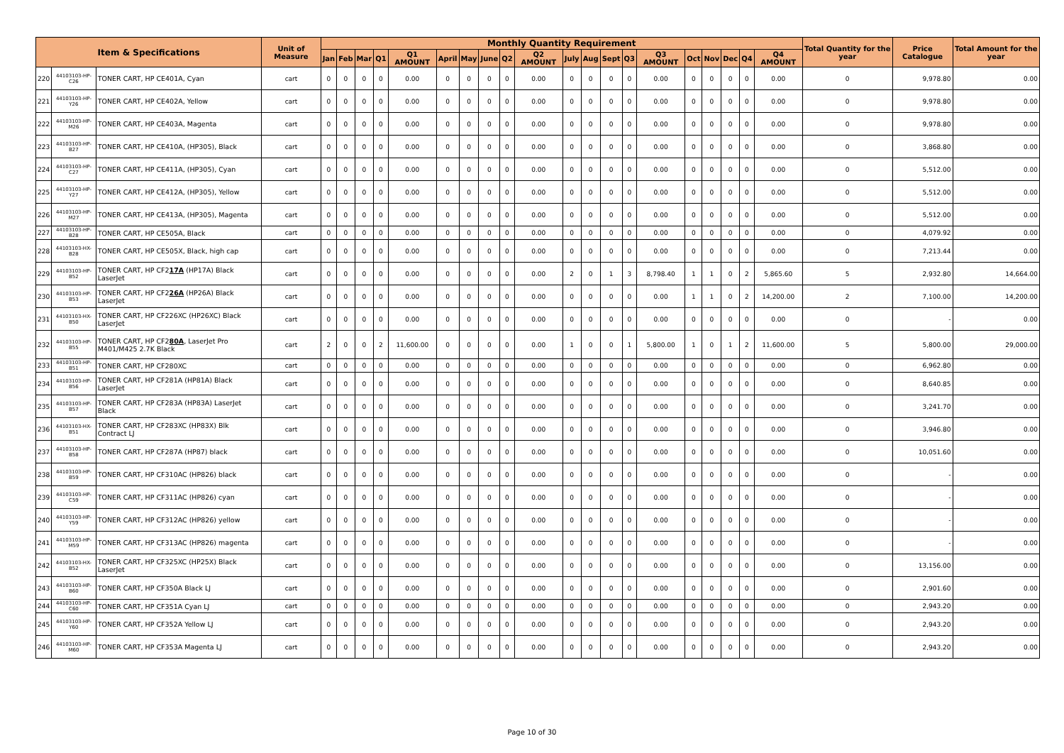| Item & Specifications | | | Unit of Measure | Monthly Quantity Requirement | | | | | | | | | | | | | | | | | | | | Total Quantity for the year | Price Catalogue | Total Amount for the year |
| --- | --- | --- | --- | --- | --- | --- | --- | --- | --- | --- | --- | --- | --- | --- | --- | --- | --- | --- | --- | --- | --- | --- | --- | --- | --- | --- |
| | | | | Jan | Feb | Mar | Q1 | Q1 AMOUNT | April | May | June | Q2 | Q2 AMOUNT | July | Aug | Sept | Q3 | Q3 AMOUNT | Oct | Nov | Dec | Q4 | Q4 AMOUNT | | | |
| 220 | 44103103-HP-C26 | TONER CART, HP CE401A, Cyan | cart | 0 | 0 | 0 | 0 | 0.00 | 0 | 0 | 0 | 0 | 0.00 | 0 | 0 | 0 | 0 | 0.00 | 0 | 0 | 0 | 0 | 0.00 | 0 | 9,978.80 | 0.00 |
| 221 | 44103103-HP-Y26 | TONER CART, HP CE402A, Yellow | cart | 0 | 0 | 0 | 0 | 0.00 | 0 | 0 | 0 | 0 | 0.00 | 0 | 0 | 0 | 0 | 0.00 | 0 | 0 | 0 | 0 | 0.00 | 0 | 9,978.80 | 0.00 |
| 222 | 44103103-HP-M26 | TONER CART, HP CE403A, Magenta | cart | 0 | 0 | 0 | 0 | 0.00 | 0 | 0 | 0 | 0 | 0.00 | 0 | 0 | 0 | 0 | 0.00 | 0 | 0 | 0 | 0 | 0.00 | 0 | 9,978.80 | 0.00 |
| 223 | 44103103-HP-B27 | TONER CART, HP CE410A, (HP305), Black | cart | 0 | 0 | 0 | 0 | 0.00 | 0 | 0 | 0 | 0 | 0.00 | 0 | 0 | 0 | 0 | 0.00 | 0 | 0 | 0 | 0 | 0.00 | 0 | 3,868.80 | 0.00 |
| 224 | 44103103-HP-C27 | TONER CART, HP CE411A, (HP305), Cyan | cart | 0 | 0 | 0 | 0 | 0.00 | 0 | 0 | 0 | 0 | 0.00 | 0 | 0 | 0 | 0 | 0.00 | 0 | 0 | 0 | 0 | 0.00 | 0 | 5,512.00 | 0.00 |
| 225 | 44103103-HP-Y27 | TONER CART, HP CE412A, (HP305), Yellow | cart | 0 | 0 | 0 | 0 | 0.00 | 0 | 0 | 0 | 0 | 0.00 | 0 | 0 | 0 | 0 | 0.00 | 0 | 0 | 0 | 0 | 0.00 | 0 | 5,512.00 | 0.00 |
| 226 | 44103103-HP-M27 | TONER CART, HP CE413A, (HP305), Magenta | cart | 0 | 0 | 0 | 0 | 0.00 | 0 | 0 | 0 | 0 | 0.00 | 0 | 0 | 0 | 0 | 0.00 | 0 | 0 | 0 | 0 | 0.00 | 0 | 5,512.00 | 0.00 |
| 227 | 44103103-HP-B28 | TONER CART, HP CE505A, Black | cart | 0 | 0 | 0 | 0 | 0.00 | 0 | 0 | 0 | 0 | 0.00 | 0 | 0 | 0 | 0 | 0.00 | 0 | 0 | 0 | 0 | 0.00 | 0 | 4,079.92 | 0.00 |
| 228 | 44103103-HX-B28 | TONER CART, HP CE505X, Black, high cap | cart | 0 | 0 | 0 | 0 | 0.00 | 0 | 0 | 0 | 0 | 0.00 | 0 | 0 | 0 | 0 | 0.00 | 0 | 0 | 0 | 0 | 0.00 | 0 | 7,213.44 | 0.00 |
| 229 | 44103103-HP-B52 | TONER CART, HP CF2 17A (HP17A) Black LaserJet | cart | 0 | 0 | 0 | 0 | 0.00 | 0 | 0 | 0 | 0 | 0.00 | 2 | 0 | 1 | 3 | 8,798.40 | 1 | 1 | 0 | 2 | 5,865.60 | 5 | 2,932.80 | 14,664.00 |
| 230 | 44103103-HP-B53 | TONER CART, HP CF2 26A (HP26A) Black LaserJet | cart | 0 | 0 | 0 | 0 | 0.00 | 0 | 0 | 0 | 0 | 0.00 | 0 | 0 | 0 | 0 | 0.00 | 1 | 1 | 0 | 2 | 14,200.00 | 2 | 7,100.00 | 14,200.00 |
| 231 | 44103103-HX-B50 | TONER CART, HP CF226XC (HP26XC) Black LaserJet | cart | 0 | 0 | 0 | 0 | 0.00 | 0 | 0 | 0 | 0 | 0.00 | 0 | 0 | 0 | 0 | 0.00 | 0 | 0 | 0 | 0 | 0.00 | 0 | - | 0.00 |
| 232 | 44103103-HP-B55 | TONER CART, HP CF2 80A , LaserJet Pro M401/M425 2.7K Black | cart | 2 | 0 | 0 | 2 | 11,600.00 | 0 | 0 | 0 | 0 | 0.00 | 1 | 0 | 0 | 1 | 5,800.00 | 1 | 0 | 1 | 2 | 11,600.00 | 5 | 5,800.00 | 29,000.00 |
| 233 | 44103103-HP-B51 | TONER CART, HP CF280XC | cart | 0 | 0 | 0 | 0 | 0.00 | 0 | 0 | 0 | 0 | 0.00 | 0 | 0 | 0 | 0 | 0.00 | 0 | 0 | 0 | 0 | 0.00 | 0 | 6,962.80 | 0.00 |
| 234 | 44103103-HP-B56 | TONER CART, HP CF281A (HP81A) Black LaserJet | cart | 0 | 0 | 0 | 0 | 0.00 | 0 | 0 | 0 | 0 | 0.00 | 0 | 0 | 0 | 0 | 0.00 | 0 | 0 | 0 | 0 | 0.00 | 0 | 8,640.85 | 0.00 |
| 235 | 44103103-HP-B57 | TONER CART, HP CF283A (HP83A) LaserJet Black | cart | 0 | 0 | 0 | 0 | 0.00 | 0 | 0 | 0 | 0 | 0.00 | 0 | 0 | 0 | 0 | 0.00 | 0 | 0 | 0 | 0 | 0.00 | 0 | 3,241.70 | 0.00 |
| 236 | 44103103-HX-B51 | TONER CART, HP CF283XC (HP83X) Blk Contract LJ | cart | 0 | 0 | 0 | 0 | 0.00 | 0 | 0 | 0 | 0 | 0.00 | 0 | 0 | 0 | 0 | 0.00 | 0 | 0 | 0 | 0 | 0.00 | 0 | 3,946.80 | 0.00 |
| 237 | 44103103-HP-B58 | TONER CART, HP CF287A (HP87) black | cart | 0 | 0 | 0 | 0 | 0.00 | 0 | 0 | 0 | 0 | 0.00 | 0 | 0 | 0 | 0 | 0.00 | 0 | 0 | 0 | 0 | 0.00 | 0 | 10,051.60 | 0.00 |
| 238 | 44103103-HP-B59 | TONER CART, HP CF310AC (HP826) black | cart | 0 | 0 | 0 | 0 | 0.00 | 0 | 0 | 0 | 0 | 0.00 | 0 | 0 | 0 | 0 | 0.00 | 0 | 0 | 0 | 0 | 0.00 | 0 | - | 0.00 |
| 239 | 44103103-HP-C59 | TONER CART, HP CF311AC (HP826) cyan | cart | 0 | 0 | 0 | 0 | 0.00 | 0 | 0 | 0 | 0 | 0.00 | 0 | 0 | 0 | 0 | 0.00 | 0 | 0 | 0 | 0 | 0.00 | 0 | - | 0.00 |
| 240 | 44103103-HP-Y59 | TONER CART, HP CF312AC (HP826) yellow | cart | 0 | 0 | 0 | 0 | 0.00 | 0 | 0 | 0 | 0 | 0.00 | 0 | 0 | 0 | 0 | 0.00 | 0 | 0 | 0 | 0 | 0.00 | 0 | - | 0.00 |
| 241 | 44103103-HP-M59 | TONER CART, HP CF313AC (HP826) magenta | cart | 0 | 0 | 0 | 0 | 0.00 | 0 | 0 | 0 | 0 | 0.00 | 0 | 0 | 0 | 0 | 0.00 | 0 | 0 | 0 | 0 | 0.00 | 0 | - | 0.00 |
| 242 | 44103103-HX-B52 | TONER CART, HP CF325XC (HP25X) Black LaserJet | cart | 0 | 0 | 0 | 0 | 0.00 | 0 | 0 | 0 | 0 | 0.00 | 0 | 0 | 0 | 0 | 0.00 | 0 | 0 | 0 | 0 | 0.00 | 0 | 13,156.00 | 0.00 |
| 243 | 44103103-HP-B60 | TONER CART, HP CF350A Black LJ | cart | 0 | 0 | 0 | 0 | 0.00 | 0 | 0 | 0 | 0 | 0.00 | 0 | 0 | 0 | 0 | 0.00 | 0 | 0 | 0 | 0 | 0.00 | 0 | 2,901.60 | 0.00 |
| 244 | 44103103-HP-C60 | TONER CART, HP CF351A Cyan LJ | cart | 0 | 0 | 0 | 0 | 0.00 | 0 | 0 | 0 | 0 | 0.00 | 0 | 0 | 0 | 0 | 0.00 | 0 | 0 | 0 | 0 | 0.00 | 0 | 2,943.20 | 0.00 |
| 245 | 44103103-HP-Y60 | TONER CART, HP CF352A Yellow LJ | cart | 0 | 0 | 0 | 0 | 0.00 | 0 | 0 | 0 | 0 | 0.00 | 0 | 0 | 0 | 0 | 0.00 | 0 | 0 | 0 | 0 | 0.00 | 0 | 2,943.20 | 0.00 |
| 246 | 44103103-HP-M60 | TONER CART, HP CF353A Magenta LJ | cart | 0 | 0 | 0 | 0 | 0.00 | 0 | 0 | 0 | 0 | 0.00 | 0 | 0 | 0 | 0 | 0.00 | 0 | 0 | 0 | 0 | 0.00 | 0 | 2,943.20 | 0.00 |
Page 10 of 30